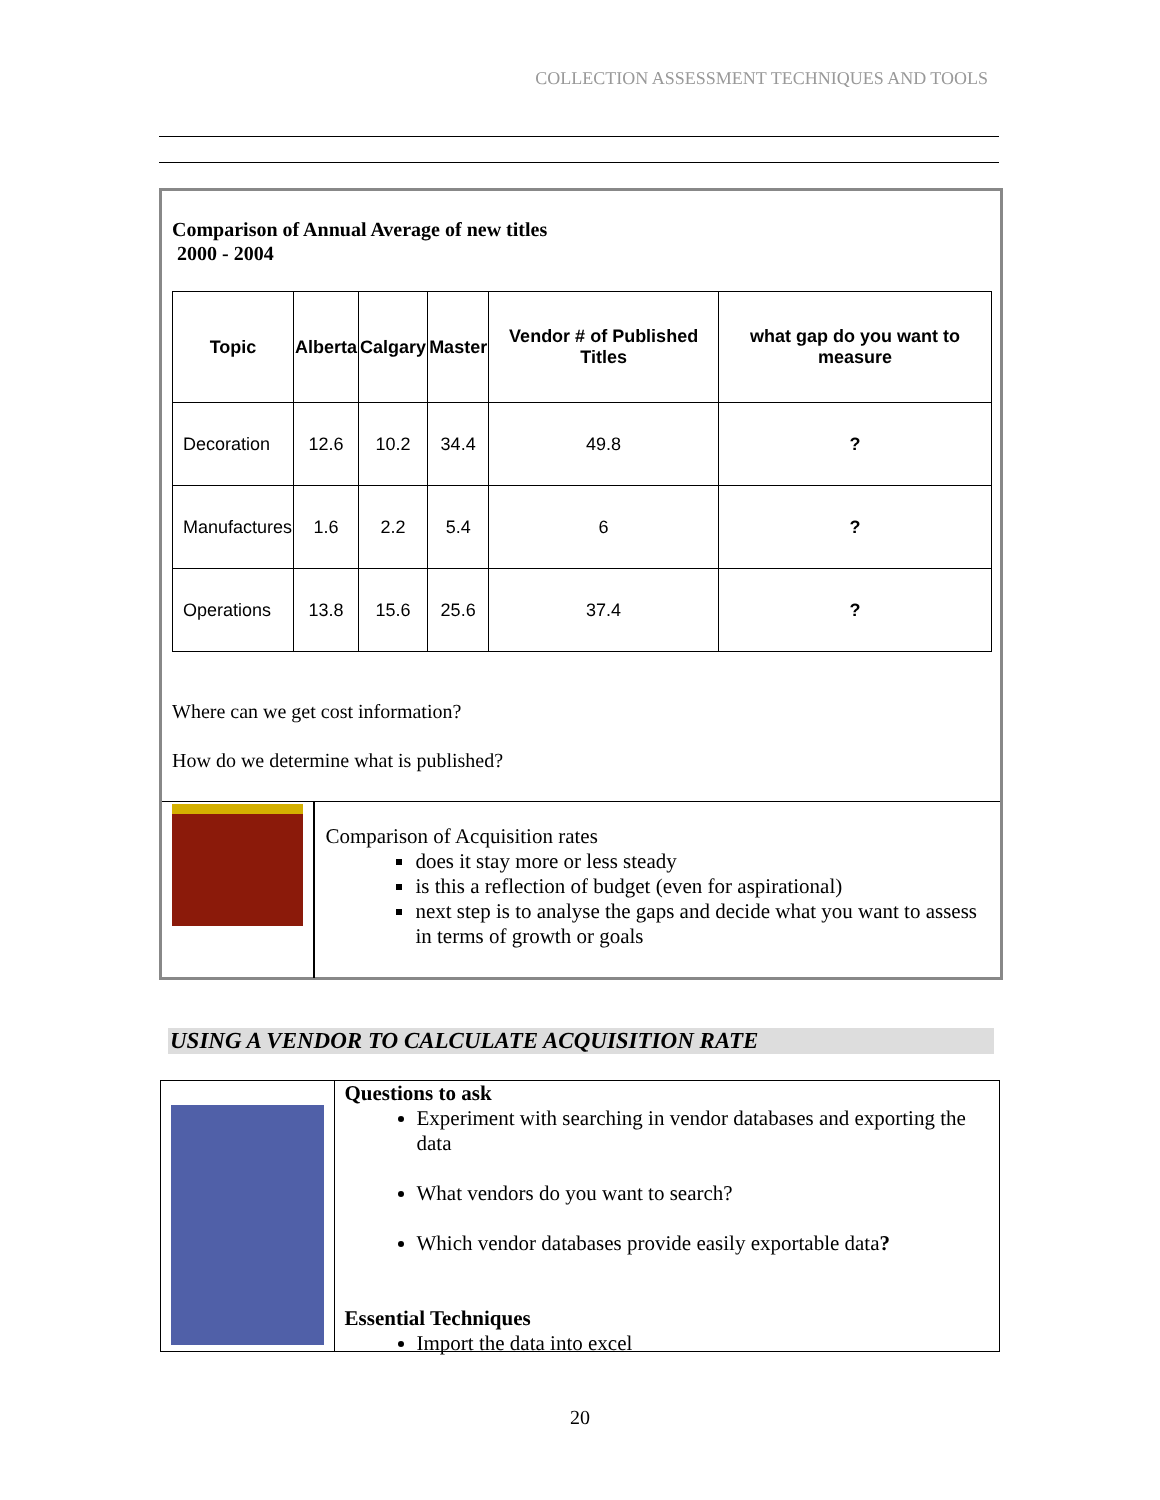COLLECTION ASSESSMENT TECHNIQUES AND TOOLS
Comparison of Annual Average of new titles
2000 - 2004
| Topic | Alberta | Calgary | Master | Vendor # of Published Titles | what gap do you want to measure |
| --- | --- | --- | --- | --- | --- |
| Decoration | 12.6 | 10.2 | 34.4 | 49.8 | ? |
| Manufactures | 1.6 | 2.2 | 5.4 | 6 | ? |
| Operations | 13.8 | 15.6 | 25.6 | 37.4 | ? |
Where can we get cost information?
How do we determine what is published?
Comparison of Acquisition rates
does it stay more or less steady
is this a reflection of budget (even for aspirational)
next step is to analyse the gaps and decide what you want to assess in terms of growth or goals
USING A VENDOR TO CALCULATE ACQUISITION RATE
Questions to ask
Experiment with searching in vendor databases and exporting the data
What vendors do you want to search?
Which vendor databases provide easily exportable data?
Essential Techniques
Import the data into excel
20